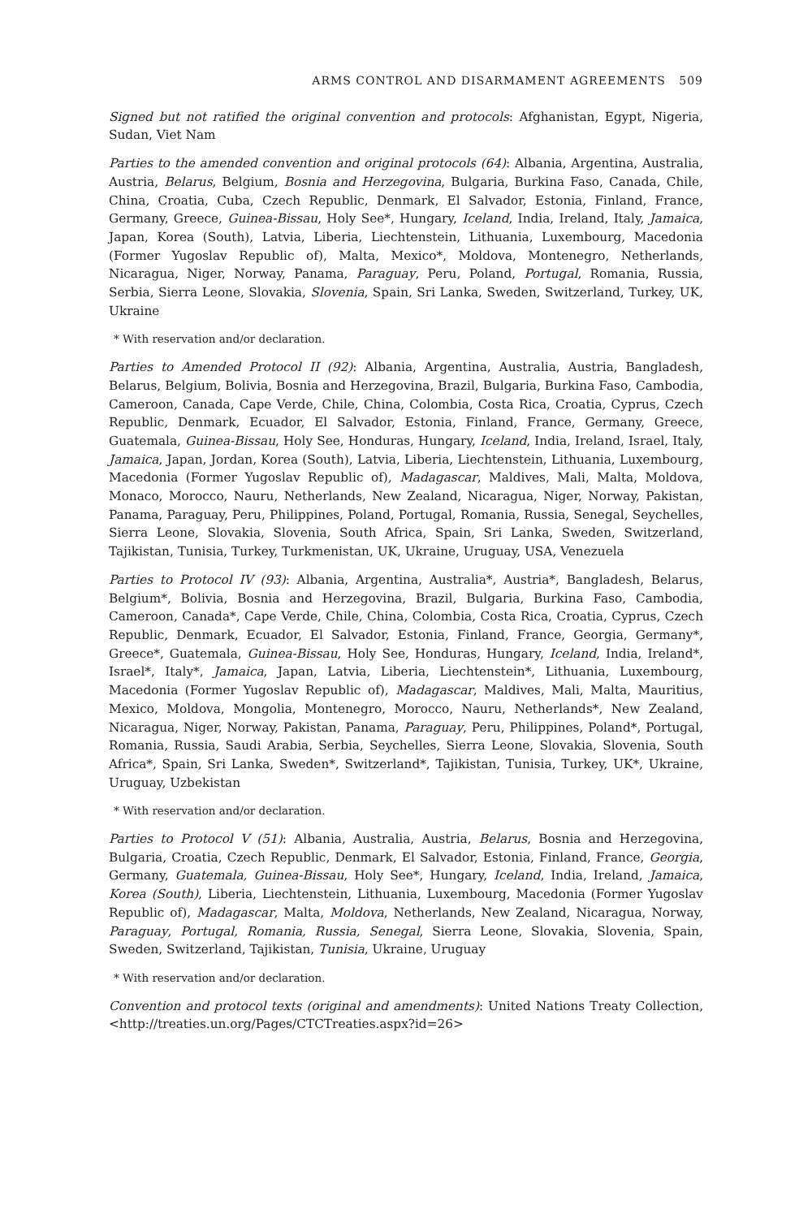ARMS CONTROL AND DISARMAMENT AGREEMENTS 509
Signed but not ratified the original convention and protocols: Afghanistan, Egypt, Nigeria, Sudan, Viet Nam
Parties to the amended convention and original protocols (64): Albania, Argentina, Australia, Austria, Belarus, Belgium, Bosnia and Herzegovina, Bulgaria, Burkina Faso, Canada, Chile, China, Croatia, Cuba, Czech Republic, Denmark, El Salvador, Estonia, Finland, France, Germany, Greece, Guinea-Bissau, Holy See*, Hungary, Iceland, India, Ireland, Italy, Jamaica, Japan, Korea (South), Latvia, Liberia, Liechtenstein, Lithuania, Luxembourg, Macedonia (Former Yugoslav Republic of), Malta, Mexico*, Moldova, Montenegro, Netherlands, Nicaragua, Niger, Norway, Panama, Paraguay, Peru, Poland, Portugal, Romania, Russia, Serbia, Sierra Leone, Slovakia, Slovenia, Spain, Sri Lanka, Sweden, Switzerland, Turkey, UK, Ukraine
* With reservation and/or declaration.
Parties to Amended Protocol II (92): Albania, Argentina, Australia, Austria, Bangladesh, Belarus, Belgium, Bolivia, Bosnia and Herzegovina, Brazil, Bulgaria, Burkina Faso, Cambodia, Cameroon, Canada, Cape Verde, Chile, China, Colombia, Costa Rica, Croatia, Cyprus, Czech Republic, Denmark, Ecuador, El Salvador, Estonia, Finland, France, Germany, Greece, Guatemala, Guinea-Bissau, Holy See, Honduras, Hungary, Iceland, India, Ireland, Israel, Italy, Jamaica, Japan, Jordan, Korea (South), Latvia, Liberia, Liechtenstein, Lithuania, Luxembourg, Macedonia (Former Yugoslav Republic of), Madagascar, Maldives, Mali, Malta, Moldova, Monaco, Morocco, Nauru, Netherlands, New Zealand, Nicaragua, Niger, Norway, Pakistan, Panama, Paraguay, Peru, Philippines, Poland, Portugal, Romania, Russia, Senegal, Seychelles, Sierra Leone, Slovakia, Slovenia, South Africa, Spain, Sri Lanka, Sweden, Switzerland, Tajikistan, Tunisia, Turkey, Turkmenistan, UK, Ukraine, Uruguay, USA, Venezuela
Parties to Protocol IV (93): Albania, Argentina, Australia*, Austria*, Bangladesh, Belarus, Belgium*, Bolivia, Bosnia and Herzegovina, Brazil, Bulgaria, Burkina Faso, Cambodia, Cameroon, Canada*, Cape Verde, Chile, China, Colombia, Costa Rica, Croatia, Cyprus, Czech Republic, Denmark, Ecuador, El Salvador, Estonia, Finland, France, Georgia, Germany*, Greece*, Guatemala, Guinea-Bissau, Holy See, Honduras, Hungary, Iceland, India, Ireland*, Israel*, Italy*, Jamaica, Japan, Latvia, Liberia, Liechtenstein*, Lithuania, Luxembourg, Macedonia (Former Yugoslav Republic of), Madagascar, Maldives, Mali, Malta, Mauritius, Mexico, Moldova, Mongolia, Montenegro, Morocco, Nauru, Netherlands*, New Zealand, Nicaragua, Niger, Norway, Pakistan, Panama, Paraguay, Peru, Philippines, Poland*, Portugal, Romania, Russia, Saudi Arabia, Serbia, Seychelles, Sierra Leone, Slovakia, Slovenia, South Africa*, Spain, Sri Lanka, Sweden*, Switzerland*, Tajikistan, Tunisia, Turkey, UK*, Ukraine, Uruguay, Uzbekistan
* With reservation and/or declaration.
Parties to Protocol V (51): Albania, Australia, Austria, Belarus, Bosnia and Herzegovina, Bulgaria, Croatia, Czech Republic, Denmark, El Salvador, Estonia, Finland, France, Georgia, Germany, Guatemala, Guinea-Bissau, Holy See*, Hungary, Iceland, India, Ireland, Jamaica, Korea (South), Liberia, Liechtenstein, Lithuania, Luxembourg, Macedonia (Former Yugoslav Republic of), Madagascar, Malta, Moldova, Netherlands, New Zealand, Nicaragua, Norway, Paraguay, Portugal, Romania, Russia, Senegal, Sierra Leone, Slovakia, Slovenia, Spain, Sweden, Switzerland, Tajikistan, Tunisia, Ukraine, Uruguay
* With reservation and/or declaration.
Convention and protocol texts (original and amendments): United Nations Treaty Collection, <http://treaties.un.org/Pages/CTCTreaties.aspx?id=26>